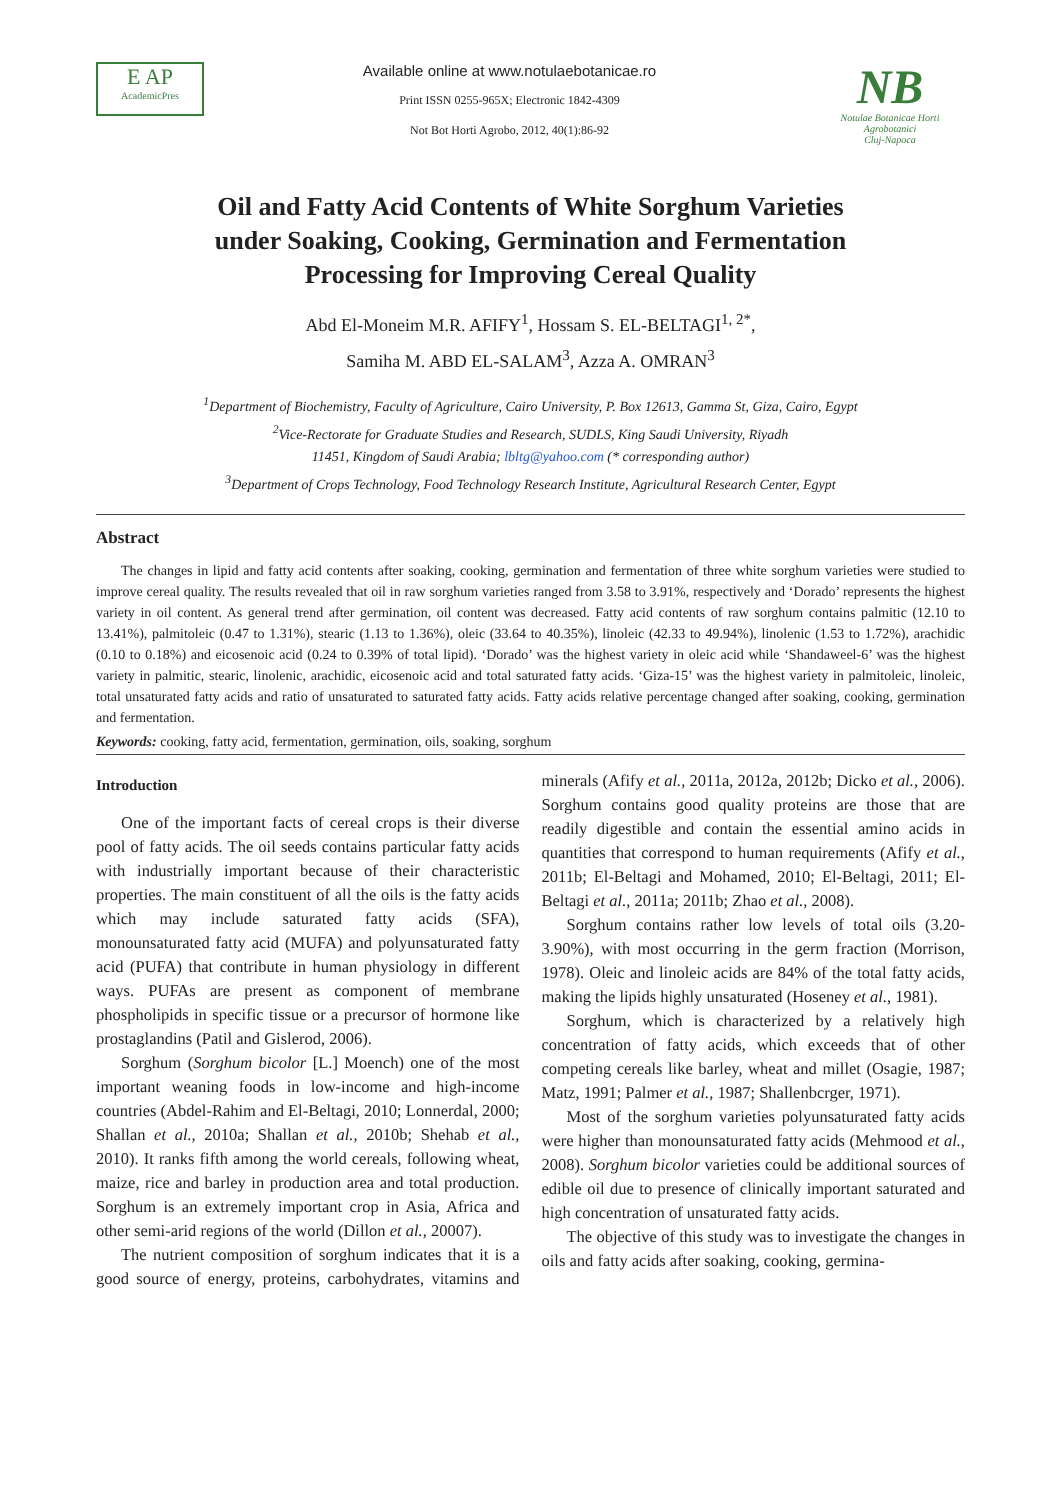E AP
AcademicPres
Available online at www.notulaebotanicae.ro
Print ISSN 0255-965X; Electronic 1842-4309
Not Bot Horti Agrobo, 2012, 40(1):86-92
NB
Notulae Botanicae Horti Agrobotanici
Cluj-Napoca
Oil and Fatty Acid Contents of White Sorghum Varieties
under Soaking, Cooking, Germination and Fermentation
Processing for Improving Cereal Quality
Abd El-Moneim M.R. AFIFY<sup>1</sup>, Hossam S. EL-BELTAGI<sup>1, 2*</sup>,
Samiha M. ABD EL-SALAM<sup>3</sup>, Azza A. OMRAN<sup>3</sup>
<sup>1</sup> Department of Biochemistry, Faculty of Agriculture, Cairo University, P. Box 12613, Gamma St, Giza, Cairo, Egypt
<sup>2</sup> Vice-Rectorate for Graduate Studies and Research, SUDLS, King Saudi University, Riyadh
11451, Kingdom of Saudi Arabia; lbltg@yahoo.com (* corresponding author)
<sup>3</sup> Department of Crops Technology, Food Technology Research Institute, Agricultural Research Center, Egypt
Abstract
The changes in lipid and fatty acid contents after soaking, cooking, germination and fermentation of three white sorghum varieties were studied to improve cereal quality. The results revealed that oil in raw sorghum varieties ranged from 3.58 to 3.91%, respectively and ‘Dorado’ represents the highest variety in oil content. As general trend after germination, oil content was decreased. Fatty acid contents of raw sorghum contains palmitic (12.10 to 13.41%), palmitoleic (0.47 to 1.31%), stearic (1.13 to 1.36%), oleic (33.64 to 40.35%), linoleic (42.33 to 49.94%), linolenic (1.53 to 1.72%), arachidic (0.10 to 0.18%) and eicosenoic acid (0.24 to 0.39% of total lipid). ‘Dorado’ was the highest variety in oleic acid while ‘Shandaweel-6’ was the highest variety in palmitic, stearic, linolenic, arachidic, eicosenoic acid and total saturated fatty acids. ‘Giza-15’ was the highest variety in palmitoleic, linoleic, total unsaturated fatty acids and ratio of unsaturated to saturated fatty acids. Fatty acids relative percentage changed after soaking, cooking, germination and fermentation.
Keywords: cooking, fatty acid, fermentation, germination, oils, soaking, sorghum
Introduction
One of the important facts of cereal crops is their diverse pool of fatty acids. The oil seeds contains particular fatty acids with industrially important because of their characteristic properties. The main constituent of all the oils is the fatty acids which may include saturated fatty acids (SFA), monounsaturated fatty acid (MUFA) and polyunsaturated fatty acid (PUFA) that contribute in human physiology in different ways. PUFAs are present as component of membrane phospholipids in specific tissue or a precursor of hormone like prostaglandins (Patil and Gislerod, 2006).
Sorghum (Sorghum bicolor [L.] Moench) one of the most important weaning foods in low-income and high-income countries (Abdel-Rahim and El-Beltagi, 2010; Lonnerdal, 2000; Shallan et al., 2010a; Shallan et al., 2010b; Shehab et al., 2010). It ranks fifth among the world cereals, following wheat, maize, rice and barley in production area and total production. Sorghum is an extremely important crop in Asia, Africa and other semi-arid regions of the world (Dillon et al., 20007).
The nutrient composition of sorghum indicates that it is a good source of energy, proteins, carbohydrates, vitamins and minerals (Afify et al., 2011a, 2012a, 2012b; Dicko et al., 2006). Sorghum contains good quality proteins are those that are readily digestible and contain the essential amino acids in quantities that correspond to human requirements (Afify et al., 2011b; El-Beltagi and Mohamed, 2010; El-Beltagi, 2011; El-Beltagi et al., 2011a; 2011b; Zhao et al., 2008).
Sorghum contains rather low levels of total oils (3.20-3.90%), with most occurring in the germ fraction (Morrison, 1978). Oleic and linoleic acids are 84% of the total fatty acids, making the lipids highly unsaturated (Hoseney et al., 1981).
Sorghum, which is characterized by a relatively high concentration of fatty acids, which exceeds that of other competing cereals like barley, wheat and millet (Osagie, 1987; Matz, 1991; Palmer et al., 1987; Shallenbcrger, 1971).
Most of the sorghum varieties polyunsaturated fatty acids were higher than monounsaturated fatty acids (Mehmood et al., 2008). Sorghum bicolor varieties could be additional sources of edible oil due to presence of clinically important saturated and high concentration of unsaturated fatty acids.
The objective of this study was to investigate the changes in oils and fatty acids after soaking, cooking, germina-